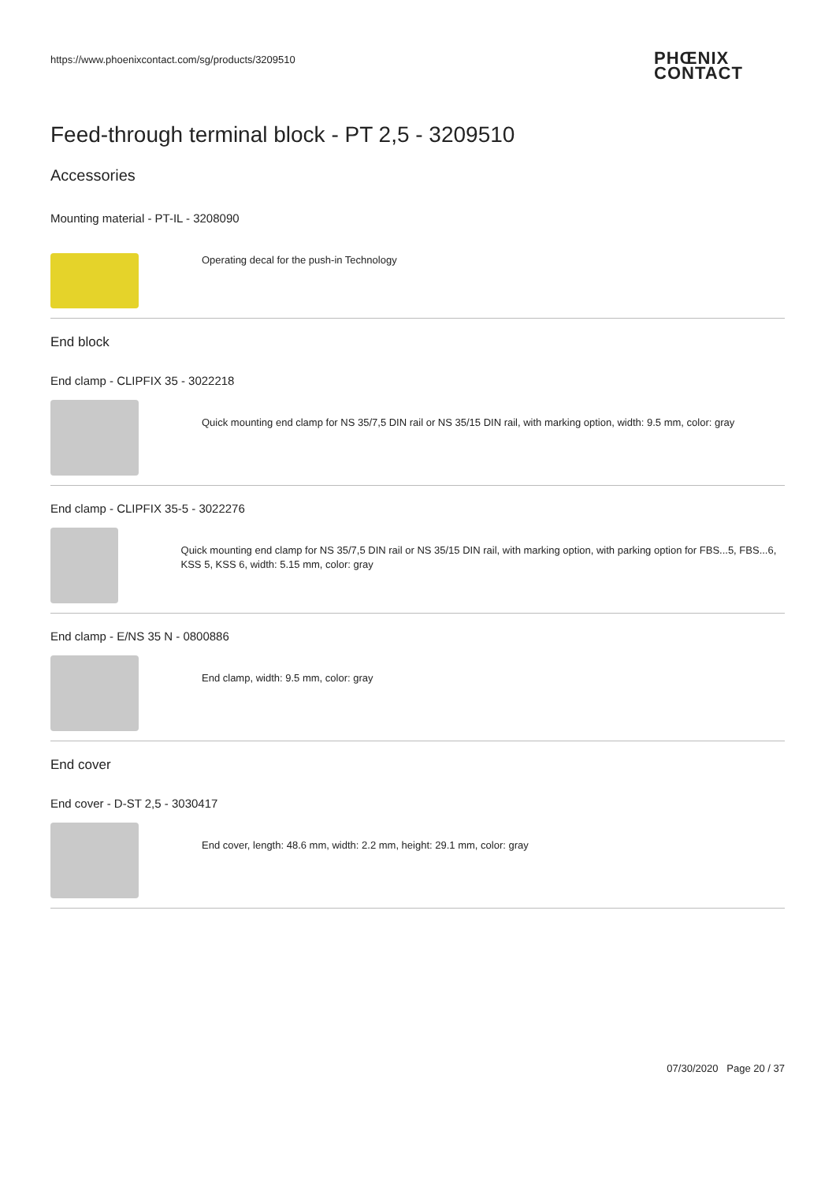https://www.phoenixcontact.com/sg/products/3209510
PHŒNIX
CONTACT
Feed-through terminal block - PT 2,5 - 3209510
Accessories
Mounting material - PT-IL - 3208090
Operating decal for the push-in Technology
End block
End clamp - CLIPFIX 35 - 3022218
Quick mounting end clamp for NS 35/7,5 DIN rail or NS 35/15 DIN rail, with marking option, width: 9.5 mm, color: gray
End clamp - CLIPFIX 35-5 - 3022276
Quick mounting end clamp for NS 35/7,5 DIN rail or NS 35/15 DIN rail, with marking option, with parking option for FBS...5, FBS...6, KSS 5, KSS 6, width: 5.15 mm, color: gray
End clamp - E/NS 35 N - 0800886
End clamp, width: 9.5 mm, color: gray
End cover
End cover - D-ST 2,5 - 3030417
End cover, length: 48.6 mm, width: 2.2 mm, height: 29.1 mm, color: gray
07/30/2020 Page 20 / 37